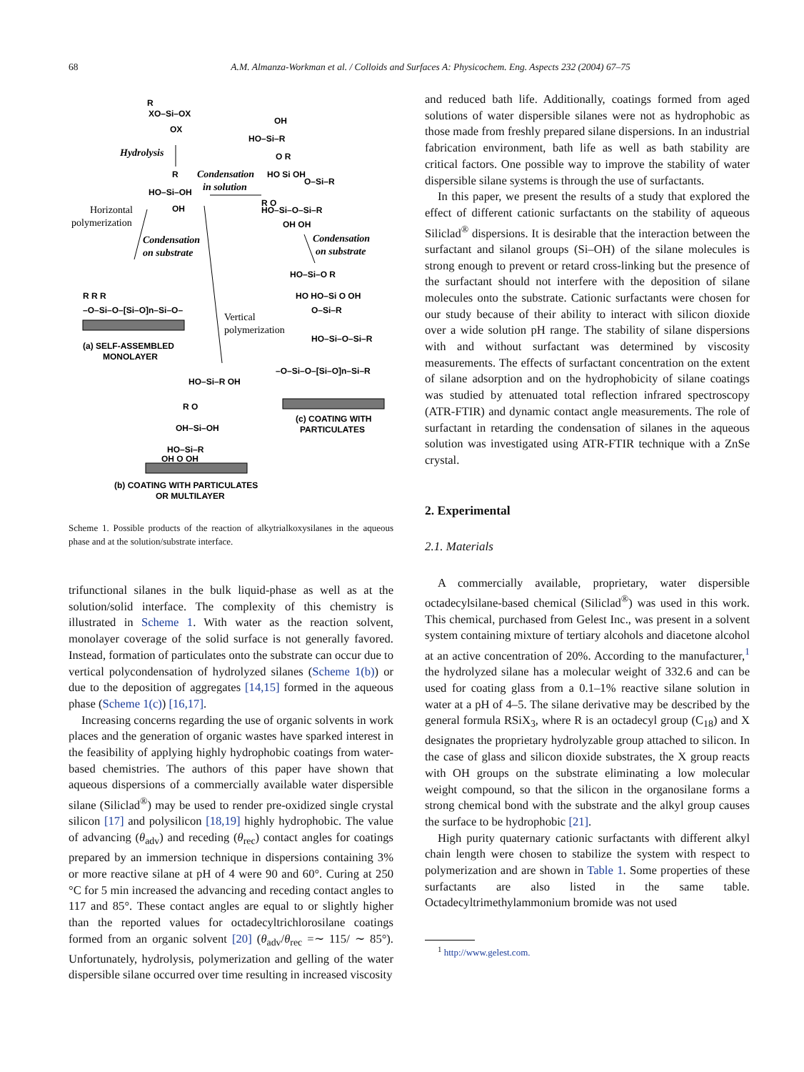68 A.M. Almanza-Workman et al. / Colloids and Surfaces A: Physicochem. Eng. Aspects 232 (2004) 67–75
R
XO–Si–OX
OX
Hydrolysis
R
HO–Si–OH
OH
Condensation
in solution
Horizontal
polymerization
Condensation
on substrate
OH
HO–Si–R
O R
HO Si OH
O–Si–R
R O
HO–Si–O–Si–R
OH OH
Condensation
on substrate
R R R
–O–Si–O–[Si–O]n–Si–O–
(a) SELF-ASSEMBLED
MONOLAYER
Vertical
polymerization
HO–Si–O R
HO HO–Si O OH
O–Si–R
HO–Si–O–Si–R
–O–Si–O–[Si–O]n–Si–R
(c) COATING WITH
PARTICULATES
HO–Si–R OH
R O
OH–Si–OH
HO–Si–R
OH O OH
(b) COATING WITH PARTICULATES
OR MULTILAYER
Scheme 1. Possible products of the reaction of alkytrialkoxysilanes in the aqueous phase and at the solution/substrate interface.
trifunctional silanes in the bulk liquid-phase as well as at the solution/solid interface. The complexity of this chemistry is illustrated in Scheme 1. With water as the reaction solvent, monolayer coverage of the solid surface is not generally favored. Instead, formation of particulates onto the substrate can occur due to vertical polycondensation of hydrolyzed silanes (Scheme 1(b)) or due to the deposition of aggregates [14,15] formed in the aqueous phase (Scheme 1(c)) [16,17].
Increasing concerns regarding the use of organic solvents in work places and the generation of organic wastes have sparked interest in the feasibility of applying highly hydrophobic coatings from water-based chemistries. The authors of this paper have shown that aqueous dispersions of a commercially available water dispersible silane (Siliclad<sup>®</sup>) may be used to render pre-oxidized single crystal silicon [17] and polysilicon [18,19] highly hydrophobic. The value of advancing (θ<sub>adv</sub>) and receding (θ<sub>rec</sub>) contact angles for coatings prepared by an immersion technique in dispersions containing 3% or more reactive silane at pH of 4 were 90 and 60°. Curing at 250 °C for 5 min increased the advancing and receding contact angles to 117 and 85°. These contact angles are equal to or slightly higher than the reported values for octadecyltrichlorosilane coatings formed from an organic solvent [20] (θ<sub>adv</sub>/θ<sub>rec</sub> =∼ 115/ ∼ 85°). Unfortunately, hydrolysis, polymerization and gelling of the water dispersible silane occurred over time resulting in increased viscosity
and reduced bath life. Additionally, coatings formed from aged solutions of water dispersible silanes were not as hydrophobic as those made from freshly prepared silane dispersions. In an industrial fabrication environment, bath life as well as bath stability are critical factors. One possible way to improve the stability of water dispersible silane systems is through the use of surfactants.
In this paper, we present the results of a study that explored the effect of different cationic surfactants on the stability of aqueous Siliclad<sup>®</sup> dispersions. It is desirable that the interaction between the surfactant and silanol groups (Si–OH) of the silane molecules is strong enough to prevent or retard cross-linking but the presence of the surfactant should not interfere with the deposition of silane molecules onto the substrate. Cationic surfactants were chosen for our study because of their ability to interact with silicon dioxide over a wide solution pH range. The stability of silane dispersions with and without surfactant was determined by viscosity measurements. The effects of surfactant concentration on the extent of silane adsorption and on the hydrophobicity of silane coatings was studied by attenuated total reflection infrared spectroscopy (ATR-FTIR) and dynamic contact angle measurements. The role of surfactant in retarding the condensation of silanes in the aqueous solution was investigated using ATR-FTIR technique with a ZnSe crystal.
2. Experimental
2.1. Materials
A commercially available, proprietary, water dispersible octadecylsilane-based chemical (Siliclad<sup>®</sup>) was used in this work. This chemical, purchased from Gelest Inc., was present in a solvent system containing mixture of tertiary alcohols and diacetone alcohol at an active concentration of 20%. According to the manufacturer,<sup>1</sup> the hydrolyzed silane has a molecular weight of 332.6 and can be used for coating glass from a 0.1–1% reactive silane solution in water at a pH of 4–5. The silane derivative may be described by the general formula RSiX<sub>3</sub>, where R is an octadecyl group (C<sub>18</sub>) and X designates the proprietary hydrolyzable group attached to silicon. In the case of glass and silicon dioxide substrates, the X group reacts with OH groups on the substrate eliminating a low molecular weight compound, so that the silicon in the organosilane forms a strong chemical bond with the substrate and the alkyl group causes the surface to be hydrophobic [21].
High purity quaternary cationic surfactants with different alkyl chain length were chosen to stabilize the system with respect to polymerization and are shown in Table 1. Some properties of these surfactants are also listed in the same table. Octadecyltrimethylammonium bromide was not used
<sup>1</sup> http://www.gelest.com.